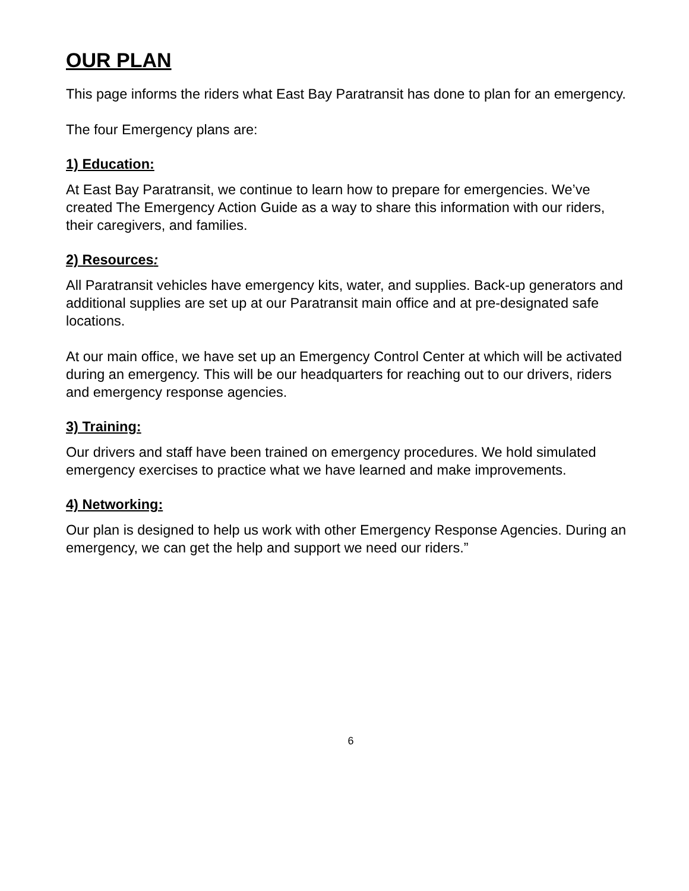OUR PLAN
This page informs the riders what East Bay Paratransit has done to plan for an emergency.
The four Emergency plans are:
1) Education:
At East Bay Paratransit, we continue to learn how to prepare for emergencies. We’ve created The Emergency Action Guide as a way to share this information with our riders, their caregivers, and families.
2) Resources:
All Paratransit vehicles have emergency kits, water, and supplies. Back-up generators and additional supplies are set up at our Paratransit main office and at pre-designated safe locations.
At our main office, we have set up an Emergency Control Center at which will be activated during an emergency. This will be our headquarters for reaching out to our drivers, riders and emergency response agencies.
3) Training:
Our drivers and staff have been trained on emergency procedures. We hold simulated emergency exercises to practice what we have learned and make improvements.
4) Networking:
Our plan is designed to help us work with other Emergency Response Agencies. During an emergency, we can get the help and support we need our riders.”
6